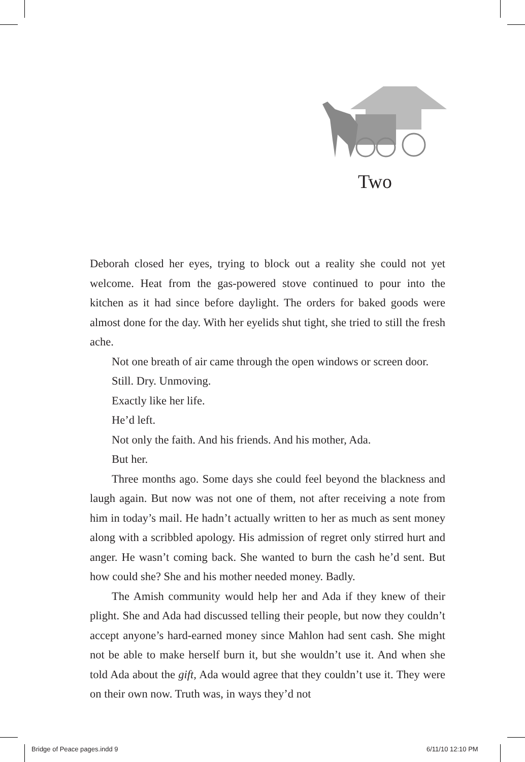Two
Deborah closed her eyes, trying to block out a reality she could not yet welcome. Heat from the gas-powered stove continued to pour into the kitchen as it had since before daylight. The orders for baked goods were almost done for the day. With her eyelids shut tight, she tried to still the fresh ache.
Not one breath of air came through the open windows or screen door.
Still. Dry. Unmoving.
Exactly like her life.
He’d left.
Not only the faith. And his friends. And his mother, Ada.
But her.
Three months ago. Some days she could feel beyond the blackness and laugh again. But now was not one of them, not after receiving a note from him in today’s mail. He hadn’t actually written to her as much as sent money along with a scribbled apology. His admission of regret only stirred hurt and anger. He wasn’t coming back. She wanted to burn the cash he’d sent. But how could she? She and his mother needed money. Badly.
The Amish community would help her and Ada if they knew of their plight. She and Ada had discussed telling their people, but now they couldn’t accept anyone’s hard-earned money since Mahlon had sent cash. She might not be able to make herself burn it, but she wouldn’t use it. And when she told Ada about the gift, Ada would agree that they couldn’t use it. They were on their own now. Truth was, in ways they’d not
Bridge of Peace pages.indd 9 6/11/10 12:10 PM